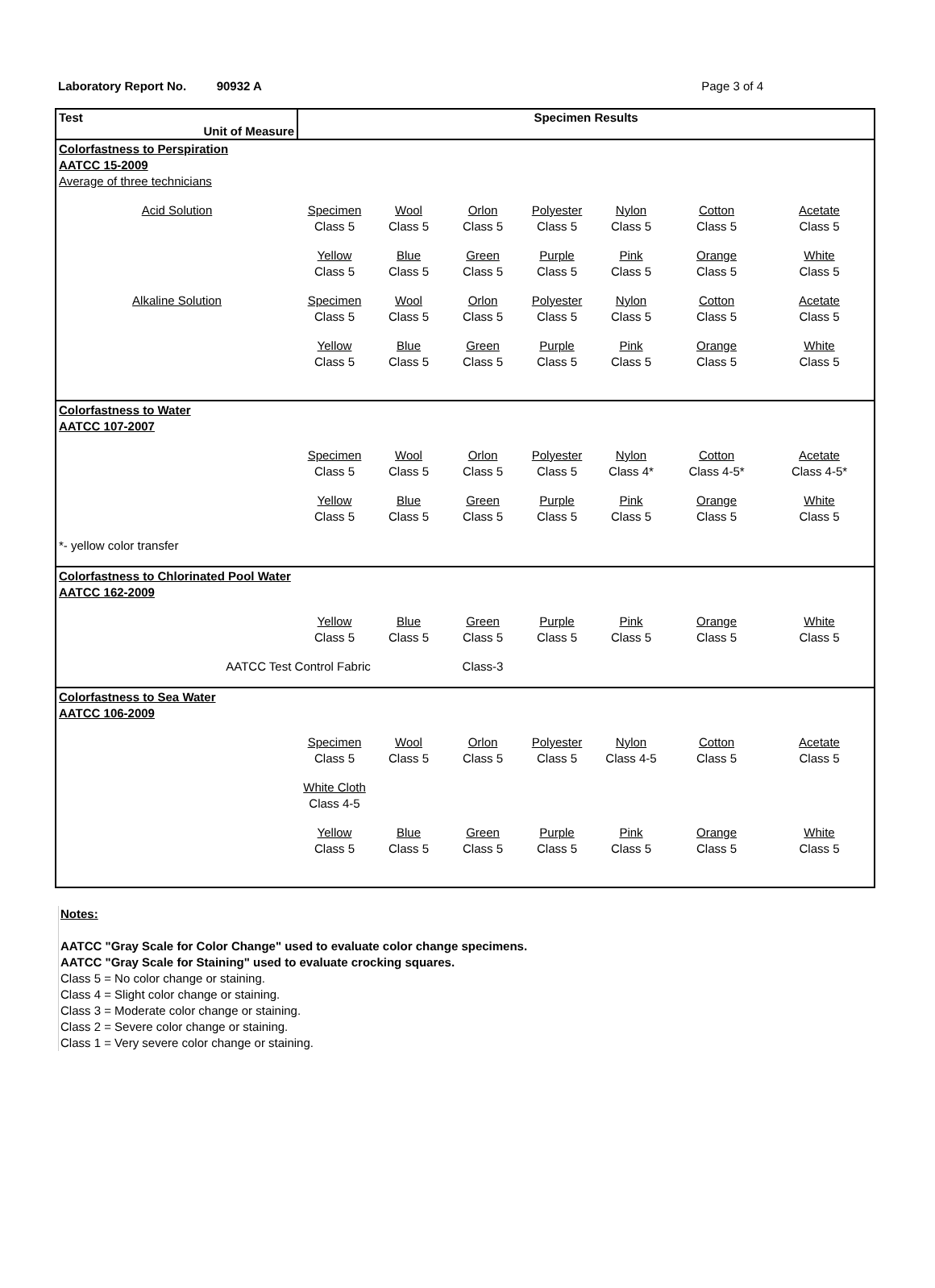Laboratory Report No. 90932 A Page 3 of 4
| Test Unit of Measure | Specimen Results | | | | | | |
| Colorfastness to Perspiration | | | | | | | |
| AATCC 15-2009 | | | | | | | |
| Average of three technicians | | | | | | | |
| Acid Solution | Specimen | Wool | Orlon | Polyester | Nylon | Cotton | Acetate |
| | Class 5 | Class 5 | Class 5 | Class 5 | Class 5 | Class 5 | Class 5 |
| | Yellow | Blue | Green | Purple | Pink | Orange | White |
| | Class 5 | Class 5 | Class 5 | Class 5 | Class 5 | Class 5 | Class 5 |
| Alkaline Solution | Specimen | Wool | Orlon | Polyester | Nylon | Cotton | Acetate |
| | Class 5 | Class 5 | Class 5 | Class 5 | Class 5 | Class 5 | Class 5 |
| | Yellow | Blue | Green | Purple | Pink | Orange | White |
| | Class 5 | Class 5 | Class 5 | Class 5 | Class 5 | Class 5 | Class 5 |
| Colorfastness to Water | | | | | | | |
| AATCC 107-2007 | | | | | | | |
| | Specimen | Wool | Orlon | Polyester | Nylon | Cotton | Acetate |
| | Class 5 | Class 5 | Class 5 | Class 5 | Class 4* | Class 4-5* | Class 4-5* |
| | Yellow | Blue | Green | Purple | Pink | Orange | White |
| | Class 5 | Class 5 | Class 5 | Class 5 | Class 5 | Class 5 | Class 5 |
| *- yellow color transfer | | | | | | | |
| Colorfastness to Chlorinated Pool Water | | | | | | | |
| AATCC 162-2009 | | | | | | | |
| | Yellow | Blue | Green | Purple | Pink | Orange | White |
| | Class 5 | Class 5 | Class 5 | Class 5 | Class 5 | Class 5 | Class 5 |
| AATCC Test Control Fabric | | | Class-3 | | | | |
| Colorfastness to Sea Water | | | | | | | |
| AATCC 106-2009 | | | | | | | |
| | Specimen | Wool | Orlon | Polyester | Nylon | Cotton | Acetate |
| | Class 5 | Class 5 | Class 5 | Class 5 | Class 4-5 | Class 5 | Class 5 |
| | White Cloth | | | | | | |
| | Class 4-5 | | | | | | |
| | Yellow | Blue | Green | Purple | Pink | Orange | White |
| | Class 5 | Class 5 | Class 5 | Class 5 | Class 5 | Class 5 | Class 5 |
Notes:
AATCC "Gray Scale for Color Change" used to evaluate color change specimens.
AATCC "Gray Scale for Staining" used to evaluate crocking squares.
Class 5 = No color change or staining.
Class 4 = Slight color change or staining.
Class 3 = Moderate color change or staining.
Class 2 = Severe color change or staining.
Class 1 = Very severe color change or staining.